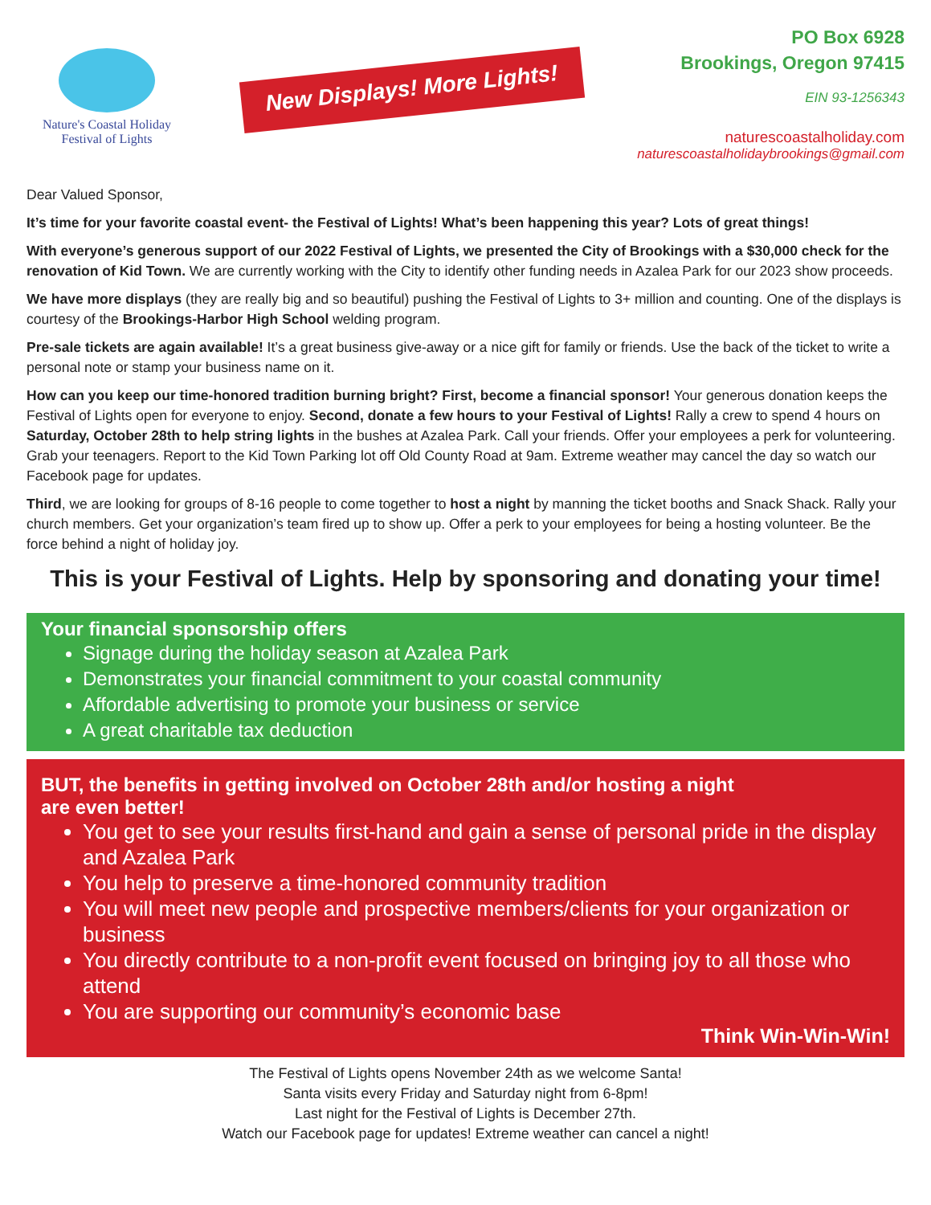Nature's Coastal Holiday
Festival of Lights
New Displays! More Lights!
PO Box 6928
Brookings, Oregon 97415
EIN 93-1256343
naturescoastalholiday.com
naturescoastalholidaybrookings@gmail.com
Dear Valued Sponsor,
It’s time for your favorite coastal event- the Festival of Lights! What’s been happening this year? Lots of great things!
With everyone’s generous support of our 2022 Festival of Lights, we presented the City of Brookings with a $30,000 check for the renovation of Kid Town. We are currently working with the City to identify other funding needs in Azalea Park for our 2023 show proceeds.
We have more displays (they are really big and so beautiful) pushing the Festival of Lights to 3+ million and counting. One of the displays is courtesy of the Brookings-Harbor High School welding program.
Pre-sale tickets are again available! It’s a great business give-away or a nice gift for family or friends. Use the back of the ticket to write a personal note or stamp your business name on it.
How can you keep our time-honored tradition burning bright? First, become a financial sponsor! Your generous donation keeps the Festival of Lights open for everyone to enjoy. Second, donate a few hours to your Festival of Lights! Rally a crew to spend 4 hours on Saturday, October 28th to help string lights in the bushes at Azalea Park. Call your friends. Offer your employees a perk for volunteering. Grab your teenagers. Report to the Kid Town Parking lot off Old County Road at 9am. Extreme weather may cancel the day so watch our Facebook page for updates.
Third, we are looking for groups of 8-16 people to come together to host a night by manning the ticket booths and Snack Shack. Rally your church members. Get your organization’s team fired up to show up. Offer a perk to your employees for being a hosting volunteer. Be the force behind a night of holiday joy.
This is your Festival of Lights. Help by sponsoring and donating your time!
Your financial sponsorship offers
Signage during the holiday season at Azalea Park
Demonstrates your financial commitment to your coastal community
Affordable advertising to promote your business or service
A great charitable tax deduction
BUT, the benefits in getting involved on October 28th and/or hosting a night
are even better!
You get to see your results first-hand and gain a sense of personal pride in the display and Azalea Park
You help to preserve a time-honored community tradition
You will meet new people and prospective members/clients for your organization or business
You directly contribute to a non-profit event focused on bringing joy to all those who attend
You are supporting our community’s economic base
Think Win-Win-Win!
The Festival of Lights opens November 24th as we welcome Santa!
Santa visits every Friday and Saturday night from 6-8pm!
Last night for the Festival of Lights is December 27th.
Watch our Facebook page for updates! Extreme weather can cancel a night!